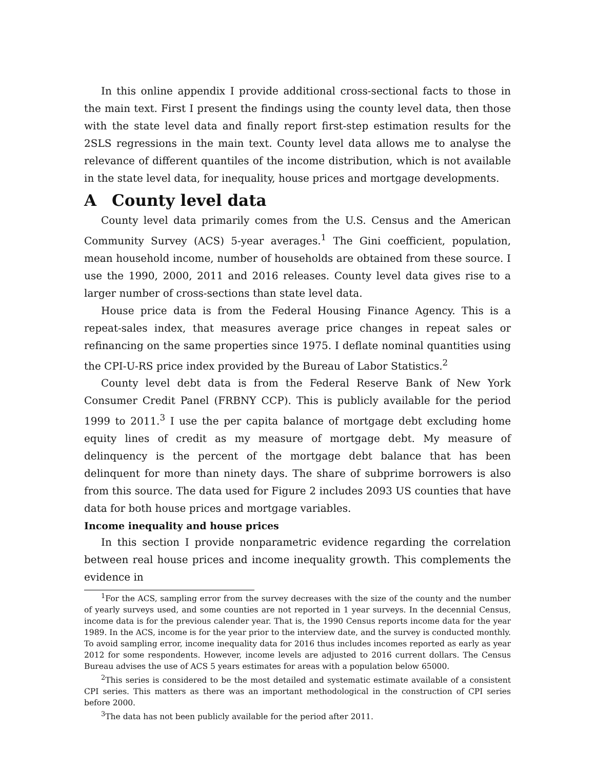In this online appendix I provide additional cross-sectional facts to those in the main text. First I present the findings using the county level data, then those with the state level data and finally report first-step estimation results for the 2SLS regressions in the main text. County level data allows me to analyse the relevance of different quantiles of the income distribution, which is not available in the state level data, for inequality, house prices and mortgage developments.
A County level data
County level data primarily comes from the U.S. Census and the American Community Survey (ACS) 5-year averages.<sup>1</sup> The Gini coefficient, population, mean household income, number of households are obtained from these source. I use the 1990, 2000, 2011 and 2016 releases. County level data gives rise to a larger number of cross-sections than state level data.
House price data is from the Federal Housing Finance Agency. This is a repeat-sales index, that measures average price changes in repeat sales or refinancing on the same properties since 1975. I deflate nominal quantities using the CPI-U-RS price index provided by the Bureau of Labor Statistics.<sup>2</sup>
County level debt data is from the Federal Reserve Bank of New York Consumer Credit Panel (FRBNY CCP). This is publicly available for the period 1999 to 2011.<sup>3</sup> I use the per capita balance of mortgage debt excluding home equity lines of credit as my measure of mortgage debt. My measure of delinquency is the percent of the mortgage debt balance that has been delinquent for more than ninety days. The share of subprime borrowers is also from this source. The data used for Figure 2 includes 2093 US counties that have data for both house prices and mortgage variables.
Income inequality and house prices
In this section I provide nonparametric evidence regarding the correlation between real house prices and income inequality growth. This complements the evidence in
<sup>1</sup> For the ACS, sampling error from the survey decreases with the size of the county and the number of yearly surveys used, and some counties are not reported in 1 year surveys. In the decennial Census, income data is for the previous calender year. That is, the 1990 Census reports income data for the year 1989. In the ACS, income is for the year prior to the interview date, and the survey is conducted monthly. To avoid sampling error, income inequality data for 2016 thus includes incomes reported as early as year 2012 for some respondents. However, income levels are adjusted to 2016 current dollars. The Census Bureau advises the use of ACS 5 years estimates for areas with a population below 65000.
<sup>2</sup> This series is considered to be the most detailed and systematic estimate available of a consistent CPI series. This matters as there was an important methodological in the construction of CPI series before 2000.
<sup>3</sup> The data has not been publicly available for the period after 2011.